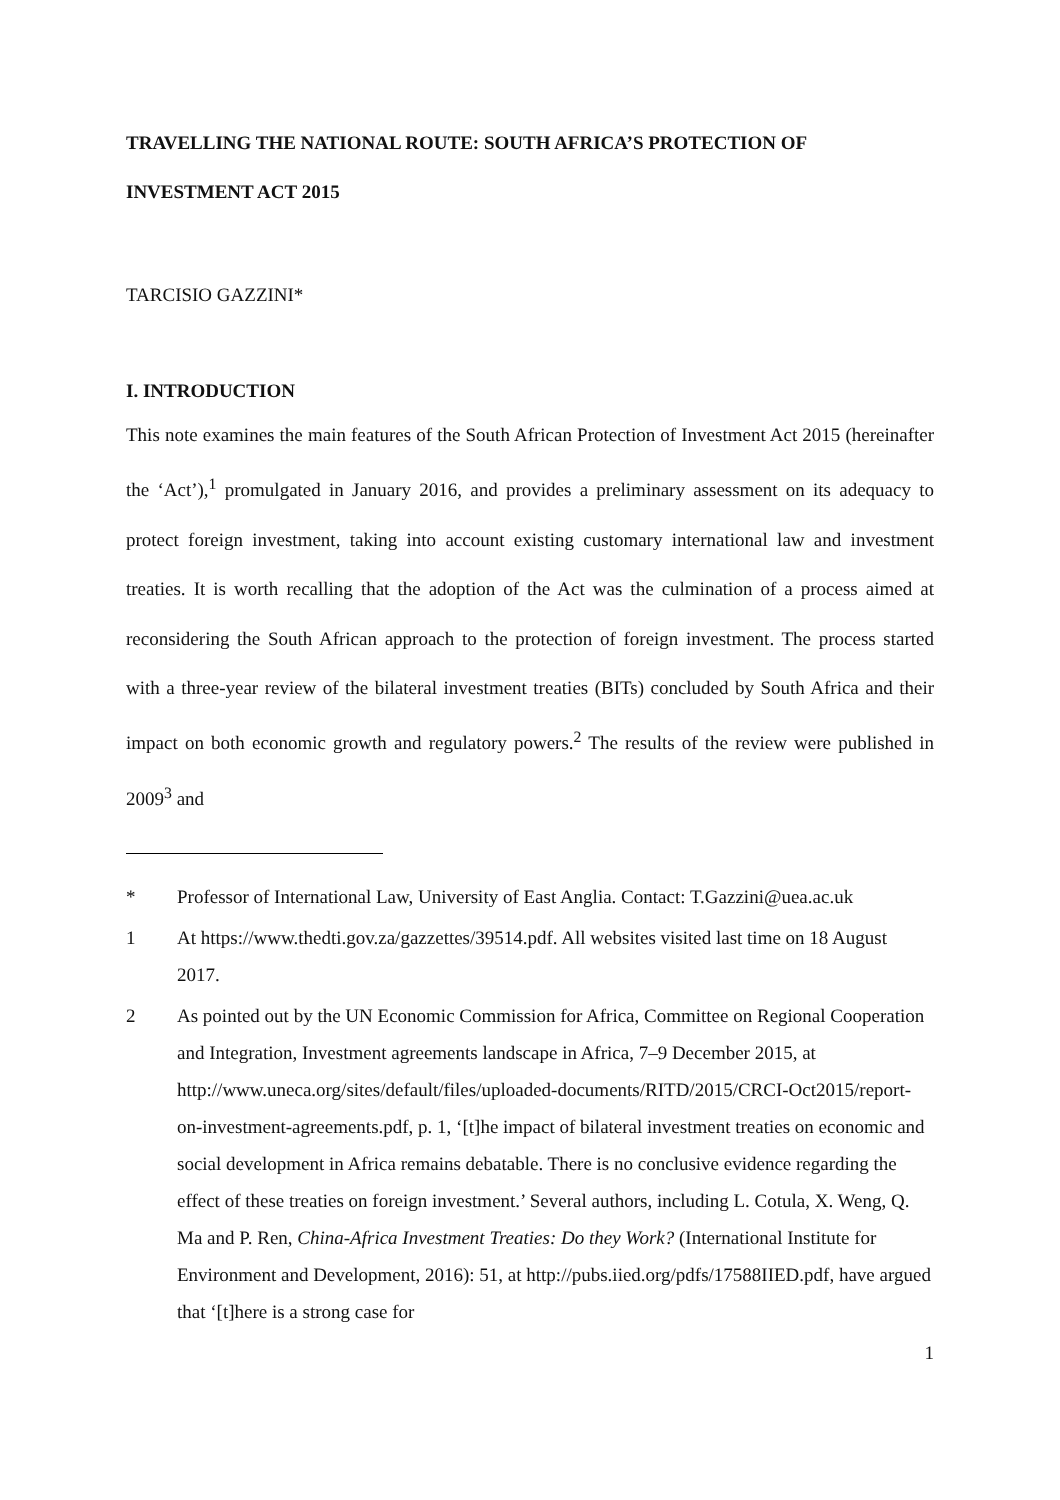TRAVELLING THE NATIONAL ROUTE: SOUTH AFRICA’S PROTECTION OF INVESTMENT ACT 2015
TARCISIO GAZZINI*
I. INTRODUCTION
This note examines the main features of the South African Protection of Investment Act 2015 (hereinafter the ‘Act’),<sup>1</sup> promulgated in January 2016, and provides a preliminary assessment on its adequacy to protect foreign investment, taking into account existing customary international law and investment treaties. It is worth recalling that the adoption of the Act was the culmination of a process aimed at reconsidering the South African approach to the protection of foreign investment. The process started with a three-year review of the bilateral investment treaties (BITs) concluded by South Africa and their impact on both economic growth and regulatory powers.<sup>2</sup> The results of the review were published in 2009<sup>3</sup> and
* Professor of International Law, University of East Anglia. Contact: T.Gazzini@uea.ac.uk
1 At https://www.thedti.gov.za/gazzettes/39514.pdf. All websites visited last time on 18 August 2017.
2 As pointed out by the UN Economic Commission for Africa, Committee on Regional Cooperation and Integration, Investment agreements landscape in Africa, 7–9 December 2015, at http://www.uneca.org/sites/default/files/uploaded-documents/RITD/2015/CRCI-Oct2015/report-on-investment-agreements.pdf, p. 1, ‘[t]he impact of bilateral investment treaties on economic and social development in Africa remains debatable. There is no conclusive evidence regarding the effect of these treaties on foreign investment.’ Several authors, including L. Cotula, X. Weng, Q. Ma and P. Ren, China-Africa Investment Treaties: Do they Work? (International Institute for Environment and Development, 2016): 51, at http://pubs.iied.org/pdfs/17588IIED.pdf, have argued that ‘[t]here is a strong case for
1